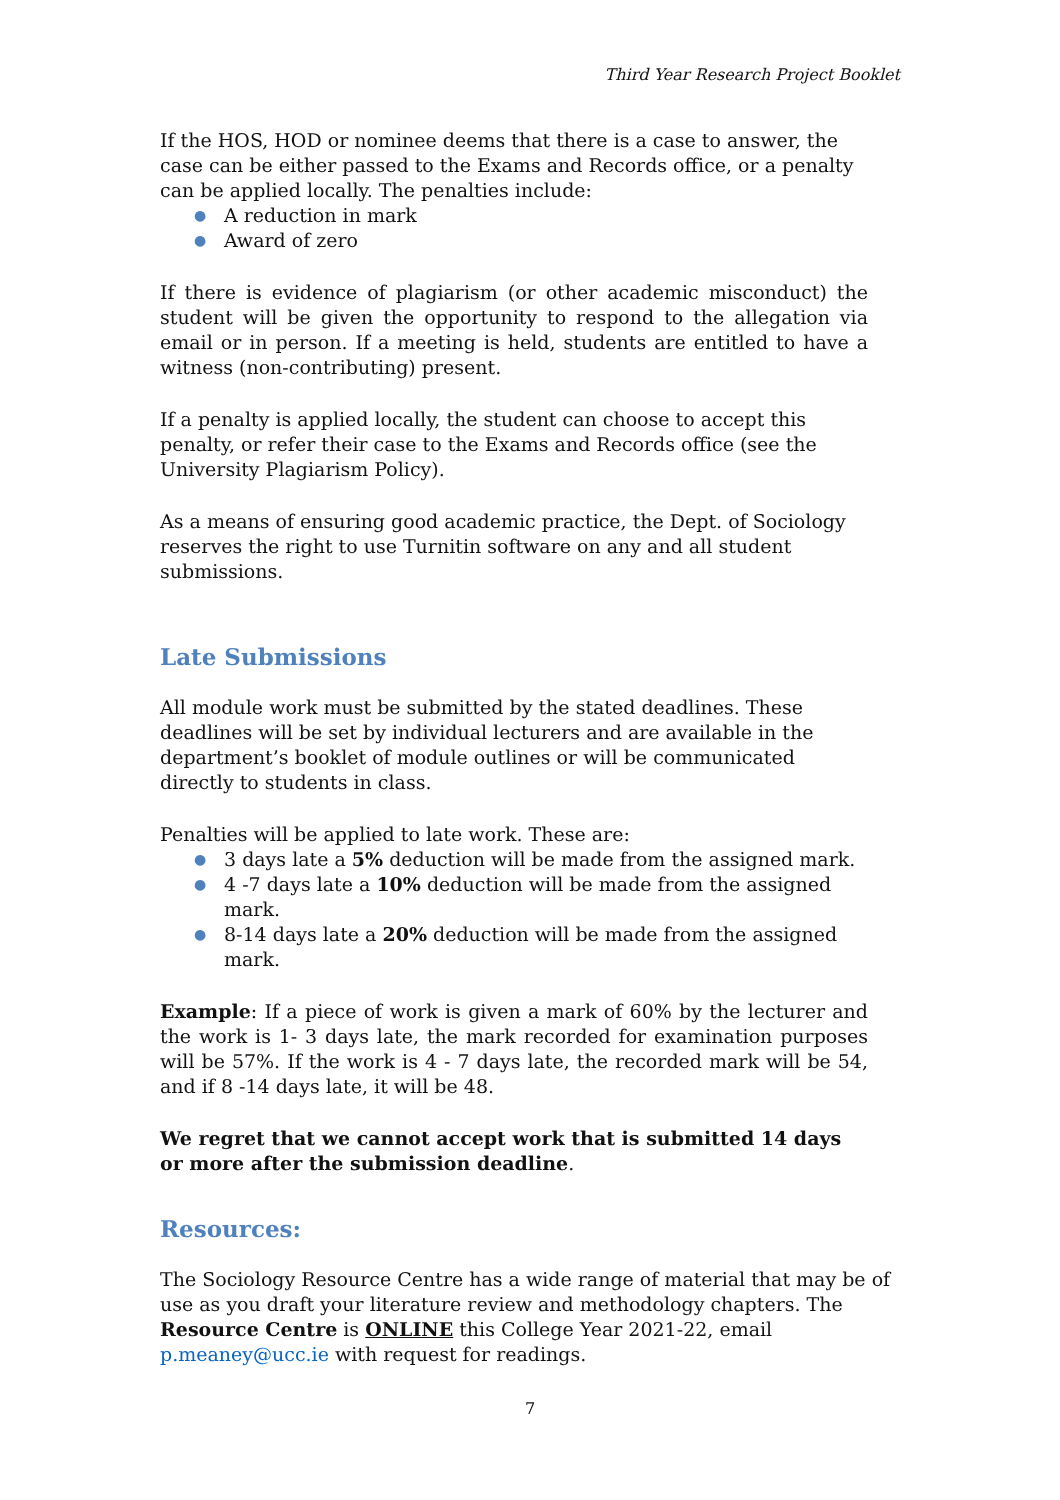Third Year Research Project Booklet
If the HOS, HOD or nominee deems that there is a case to answer, the case can be either passed to the Exams and Records office, or a penalty can be applied locally. The penalties include:
● A reduction in mark
● Award of zero
If there is evidence of plagiarism (or other academic misconduct) the student will be given the opportunity to respond to the allegation via email or in person. If a meeting is held, students are entitled to have a witness (non-contributing) present.
If a penalty is applied locally, the student can choose to accept this penalty, or refer their case to the Exams and Records office (see the University Plagiarism Policy).
As a means of ensuring good academic practice, the Dept. of Sociology reserves the right to use Turnitin software on any and all student submissions.
Late Submissions
All module work must be submitted by the stated deadlines. These deadlines will be set by individual lecturers and are available in the department’s booklet of module outlines or will be communicated directly to students in class.
Penalties will be applied to late work. These are:
● 3 days late a 5% deduction will be made from the assigned mark.
● 4 -7 days late a 10% deduction will be made from the assigned mark.
● 8-14 days late a 20% deduction will be made from the assigned mark.
Example: If a piece of work is given a mark of 60% by the lecturer and the work is 1- 3 days late, the mark recorded for examination purposes will be 57%. If the work is 4 - 7 days late, the recorded mark will be 54, and if 8 -14 days late, it will be 48.
We regret that we cannot accept work that is submitted 14 days or more after the submission deadline.
Resources:
The Sociology Resource Centre has a wide range of material that may be of use as you draft your literature review and methodology chapters. The Resource Centre is ONLINE this College Year 2021-22, email p.meaney@ucc.ie with request for readings.
7